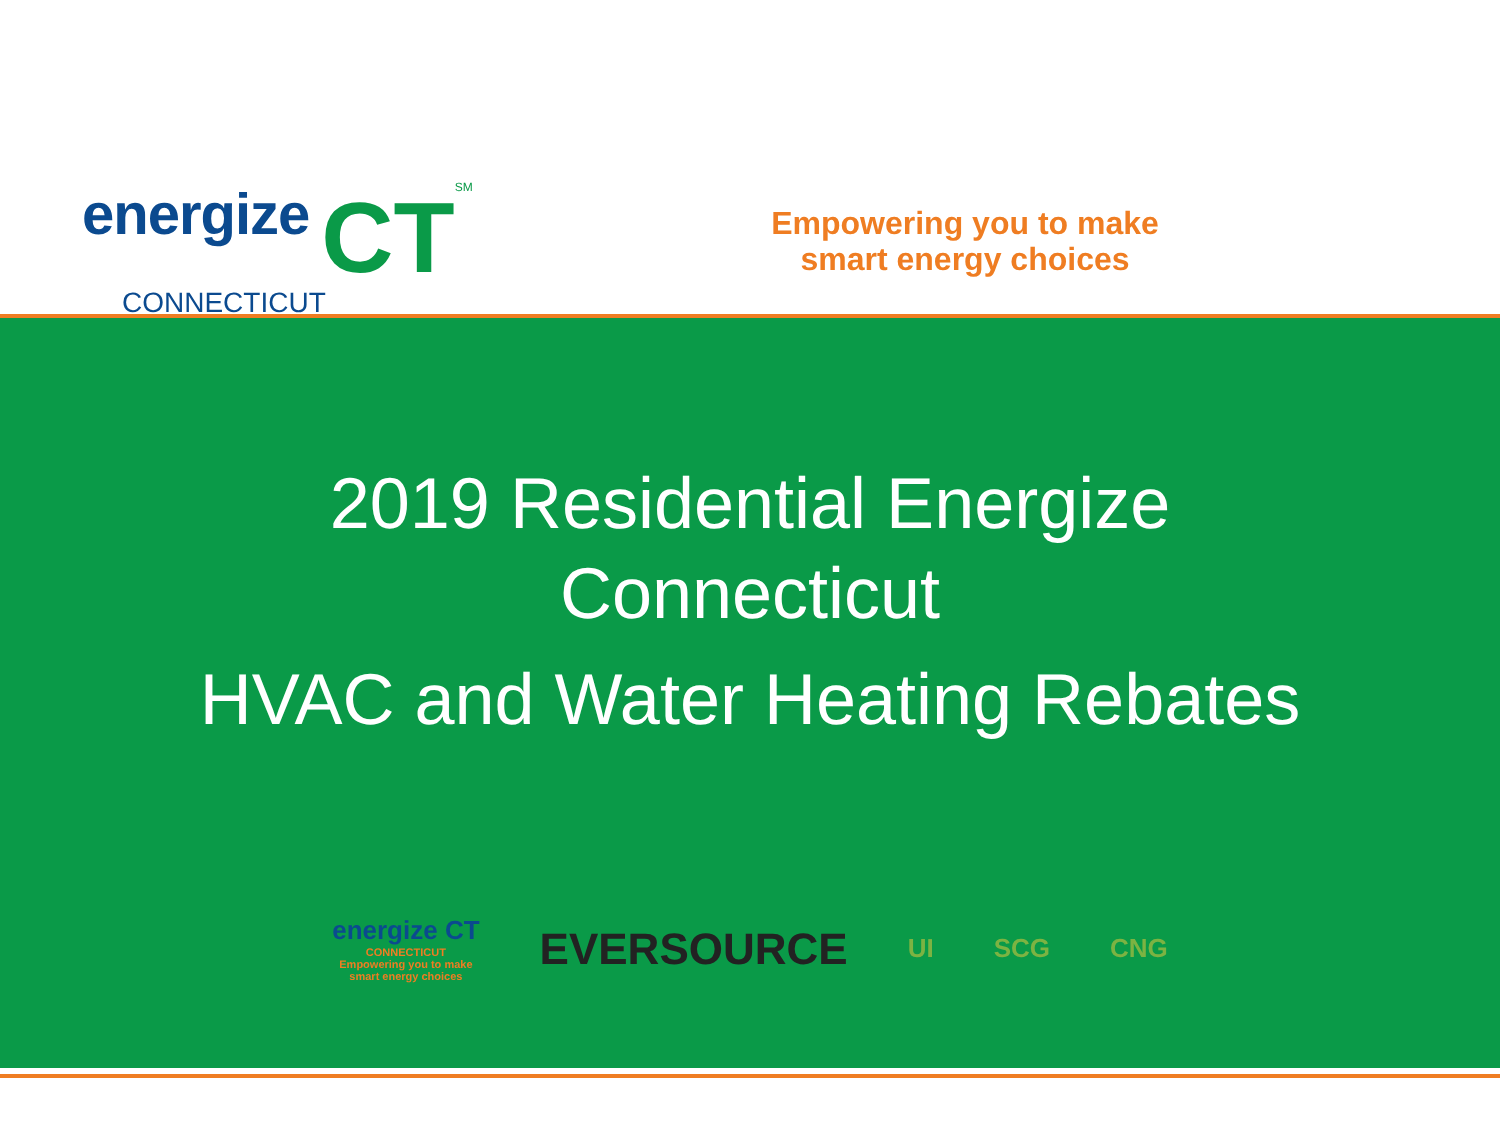energize CT SM
CONNECTICUT
Empowering you to make
smart energy choices
2019 Residential Energize
Connecticut
HVAC and Water Heating Rebates
energize CT
CONNECTICUT
Empowering you to make
smart energy choices
EVERSOURCE
UI SCG CNG